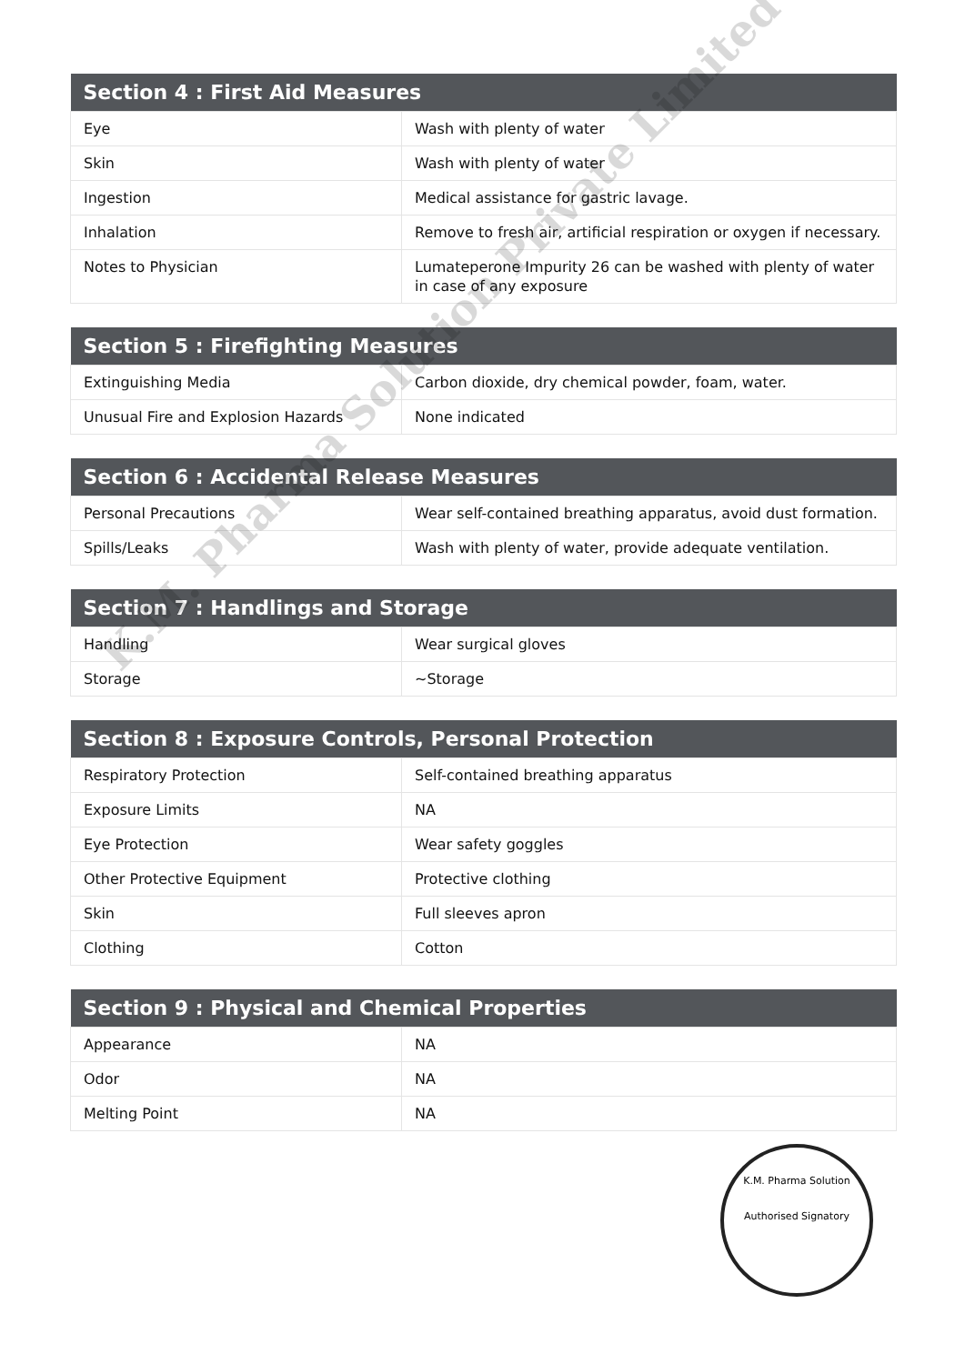| Section 4 : First Aid Measures | |
| --- | --- |
| Eye | Wash with plenty of water |
| Skin | Wash with plenty of water |
| Ingestion | Medical assistance for gastric lavage. |
| Inhalation | Remove to fresh air, artificial respiration or oxygen if necessary. |
| Notes to Physician | Lumateperone Impurity 26 can be washed with plenty of water in case of any exposure |
| Section 5 : Firefighting Measures | |
| --- | --- |
| Extinguishing Media | Carbon dioxide, dry chemical powder, foam, water. |
| Unusual Fire and Explosion Hazards | None indicated |
| Section 6 : Accidental Release Measures | |
| --- | --- |
| Personal Precautions | Wear self-contained breathing apparatus, avoid dust formation. |
| Spills/Leaks | Wash with plenty of water, provide adequate ventilation. |
| Section 7 : Handlings and Storage | |
| --- | --- |
| Handling | Wear surgical gloves |
| Storage | ~Storage |
| Section 8 : Exposure Controls, Personal Protection | |
| --- | --- |
| Respiratory Protection | Self-contained breathing apparatus |
| Exposure Limits | NA |
| Eye Protection | Wear safety goggles |
| Other Protective Equipment | Protective clothing |
| Skin | Full sleeves apron |
| Clothing | Cotton |
| Section 9 : Physical and Chemical Properties | |
| --- | --- |
| Appearance | NA |
| Odor | NA |
| Melting Point | NA |
K.M. Pharma Solution Private Limited
K.M. Pharma Solution
Authorised Signatory